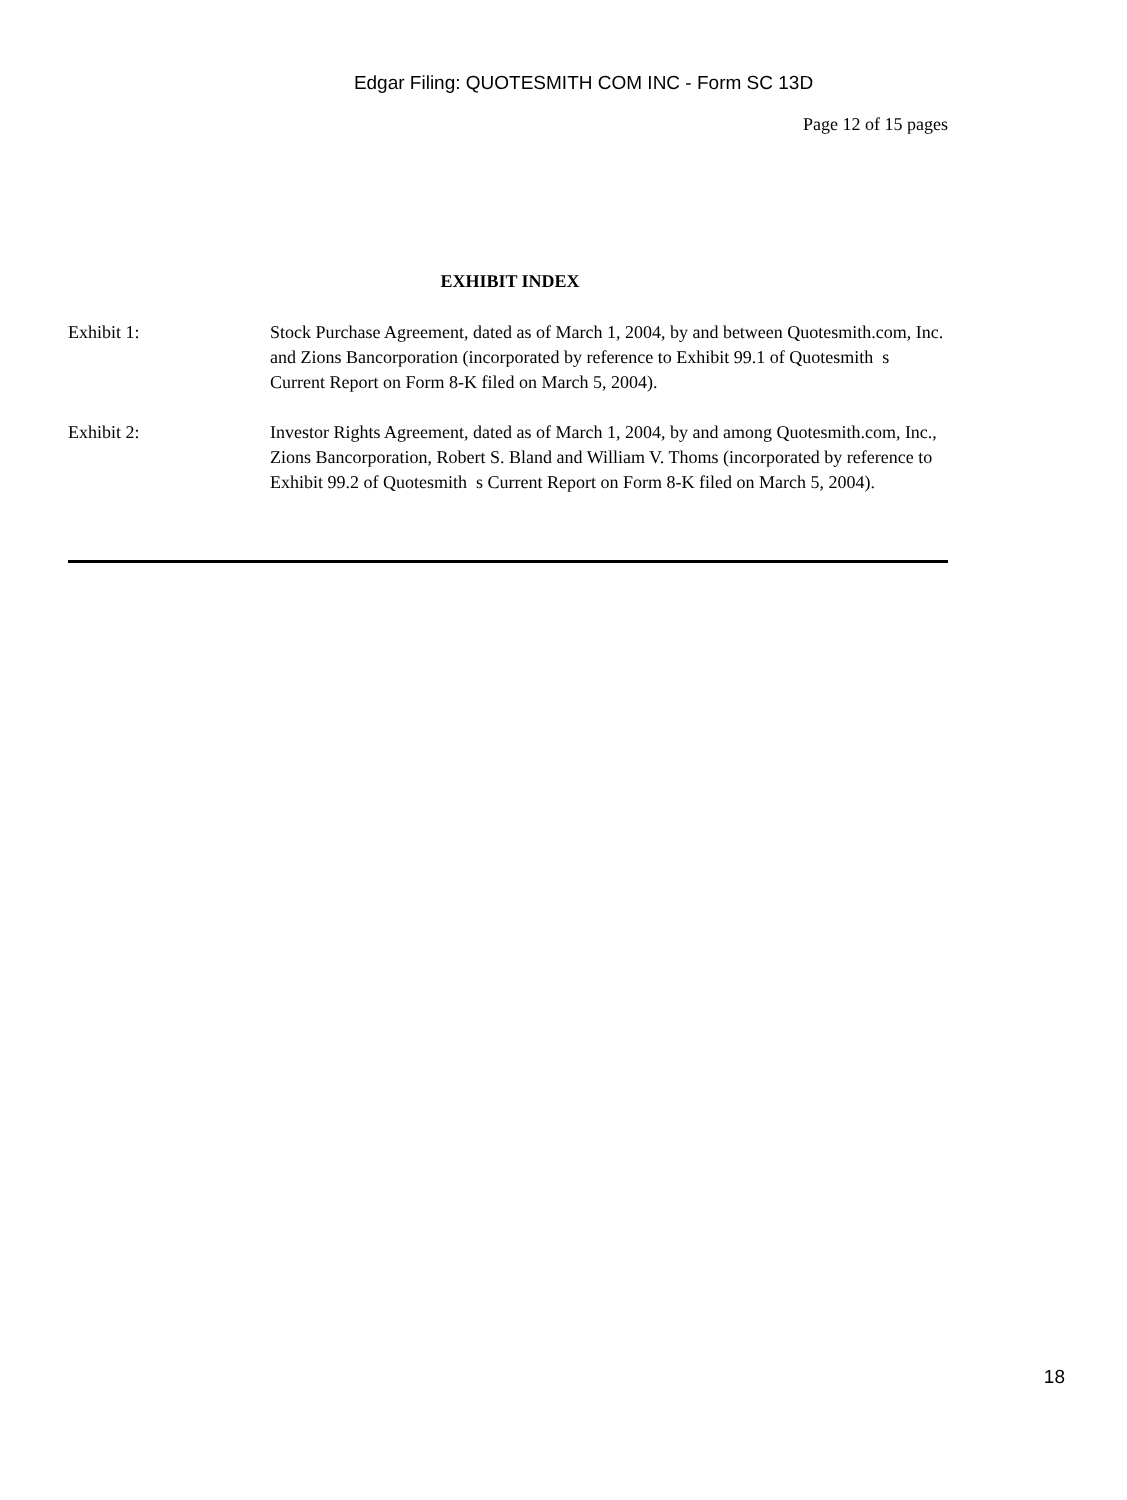Edgar Filing: QUOTESMITH COM INC - Form SC 13D
Page 12 of 15 pages
EXHIBIT INDEX
Exhibit 1: Stock Purchase Agreement, dated as of March 1, 2004, by and between Quotesmith.com, Inc. and Zions Bancorporation (incorporated by reference to Exhibit 99.1 of Quotesmith s Current Report on Form 8-K filed on March 5, 2004).
Exhibit 2: Investor Rights Agreement, dated as of March 1, 2004, by and among Quotesmith.com, Inc., Zions Bancorporation, Robert S. Bland and William V. Thoms (incorporated by reference to Exhibit 99.2 of Quotesmith s Current Report on Form 8-K filed on March 5, 2004).
18